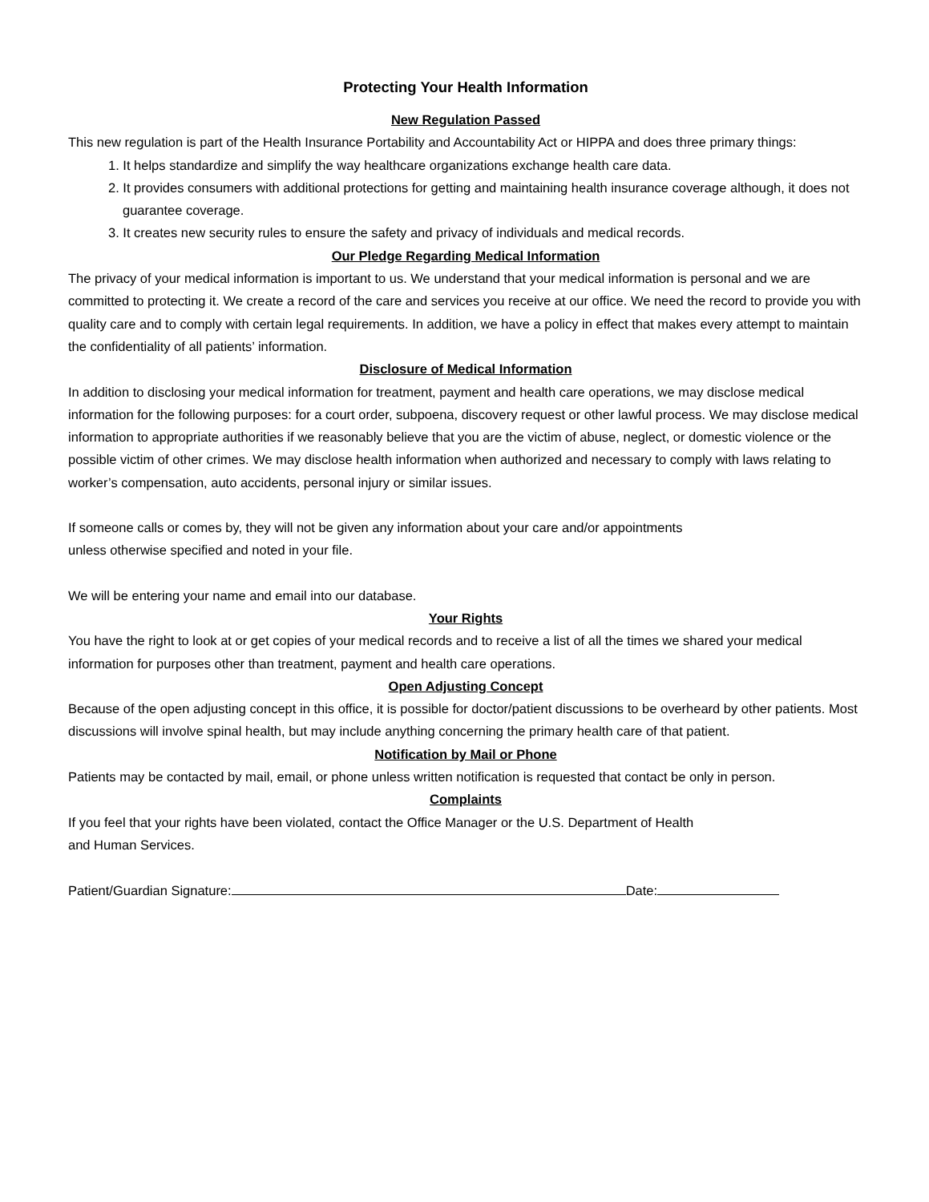Protecting Your Health Information
New Regulation Passed
This new regulation is part of the Health Insurance Portability and Accountability Act or HIPPA and does three primary things:
1. It helps standardize and simplify the way healthcare organizations exchange health care data.
2. It provides consumers with additional protections for getting and maintaining health insurance coverage although, it does not guarantee coverage.
3. It creates new security rules to ensure the safety and privacy of individuals and medical records.
Our Pledge Regarding Medical Information
The privacy of your medical information is important to us. We understand that your medical information is personal and we are committed to protecting it. We create a record of the care and services you receive at our office. We need the record to provide you with quality care and to comply with certain legal requirements. In addition, we have a policy in effect that makes every attempt to maintain the confidentiality of all patients’ information.
Disclosure of Medical Information
In addition to disclosing your medical information for treatment, payment and health care operations, we may disclose medical information for the following purposes: for a court order, subpoena, discovery request or other lawful process. We may disclose medical information to appropriate authorities if we reasonably believe that you are the victim of abuse, neglect, or domestic violence or the possible victim of other crimes. We may disclose health information when authorized and necessary to comply with laws relating to worker’s compensation, auto accidents, personal injury or similar issues.
If someone calls or comes by, they will not be given any information about your care and/or appointments
unless otherwise specified and noted in your file.
We will be entering your name and email into our database.
Your Rights
You have the right to look at or get copies of your medical records and to receive a list of all the times we shared your medical information for purposes other than treatment, payment and health care operations.
Open Adjusting Concept
Because of the open adjusting concept in this office, it is possible for doctor/patient discussions to be overheard by other patients. Most discussions will involve spinal health, but may include anything concerning the primary health care of that patient.
Notification by Mail or Phone
Patients may be contacted by mail, email, or phone unless written notification is requested that contact be only in person.
Complaints
If you feel that your rights have been violated, contact the Office Manager or the U.S. Department of Health
and Human Services.
Patient/Guardian Signature: Date: